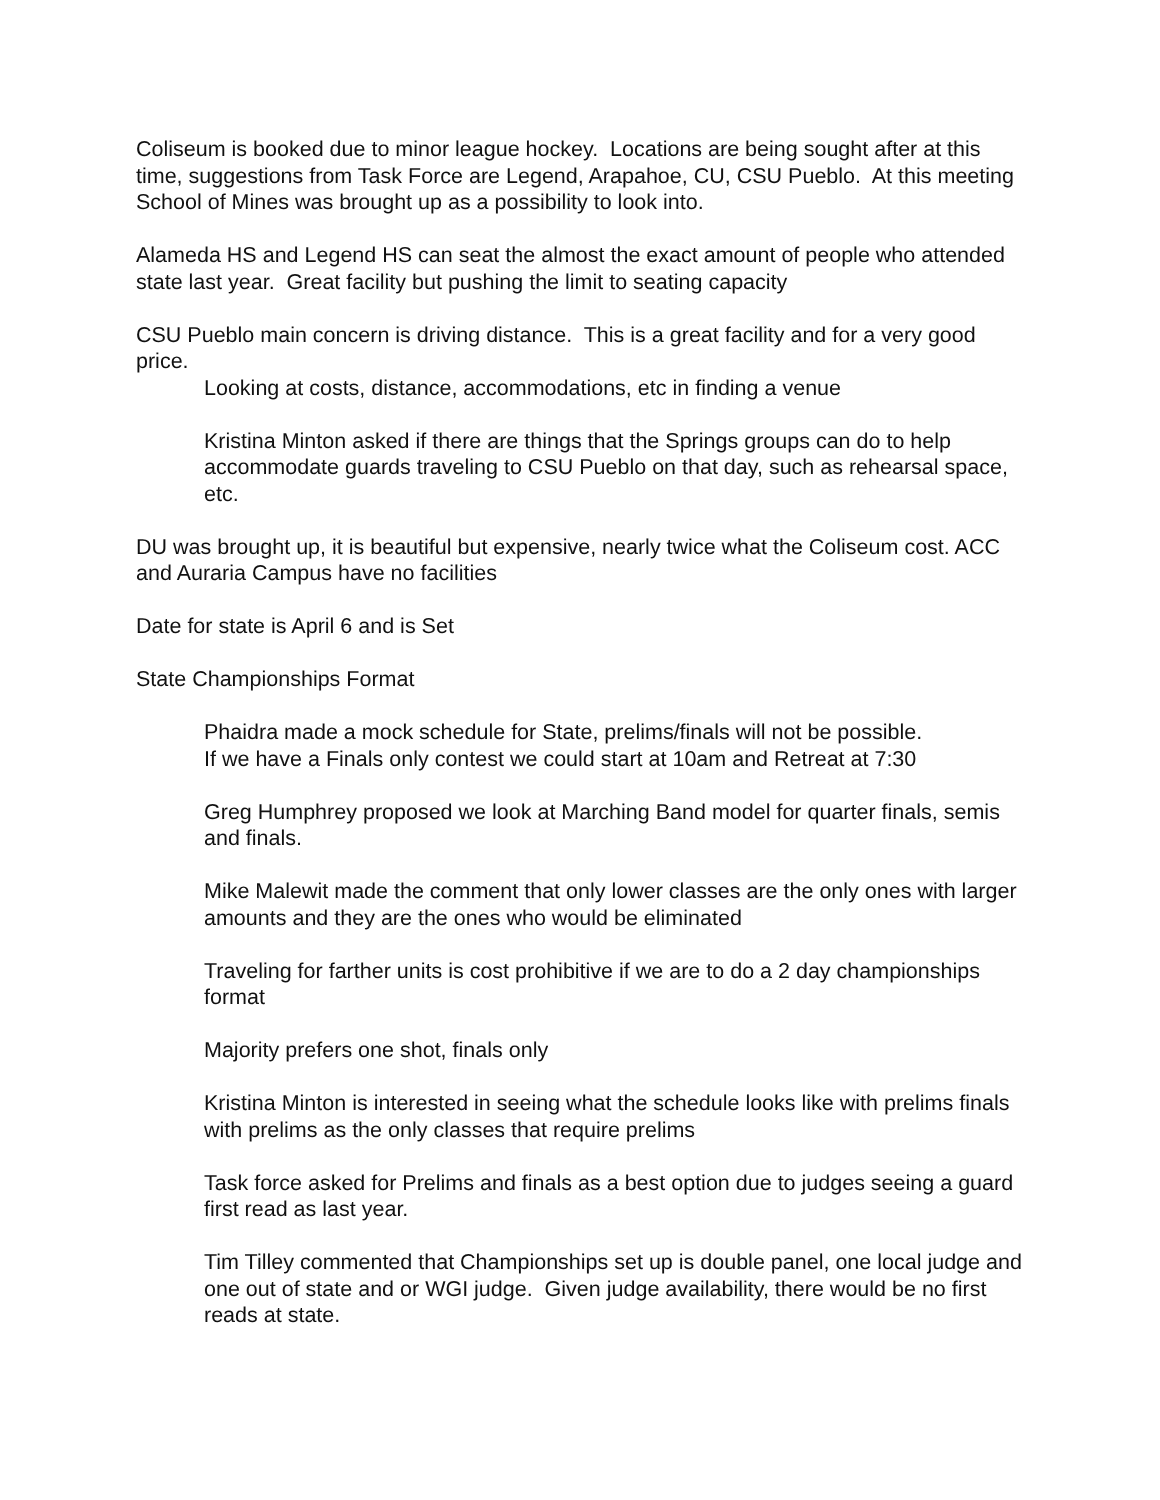Coliseum is booked due to minor league hockey. Locations are being sought after at this time, suggestions from Task Force are Legend, Arapahoe, CU, CSU Pueblo. At this meeting School of Mines was brought up as a possibility to look into.
Alameda HS and Legend HS can seat the almost the exact amount of people who attended state last year. Great facility but pushing the limit to seating capacity
CSU Pueblo main concern is driving distance. This is a great facility and for a very good price.
Looking at costs, distance, accommodations, etc in finding a venue
Kristina Minton asked if there are things that the Springs groups can do to help accommodate guards traveling to CSU Pueblo on that day, such as rehearsal space, etc.
DU was brought up, it is beautiful but expensive, nearly twice what the Coliseum cost. ACC and Auraria Campus have no facilities
Date for state is April 6 and is Set
State Championships Format
Phaidra made a mock schedule for State, prelims/finals will not be possible.
If we have a Finals only contest we could start at 10am and Retreat at 7:30
Greg Humphrey proposed we look at Marching Band model for quarter finals, semis and finals.
Mike Malewit made the comment that only lower classes are the only ones with larger amounts and they are the ones who would be eliminated
Traveling for farther units is cost prohibitive if we are to do a 2 day championships format
Majority prefers one shot, finals only
Kristina Minton is interested in seeing what the schedule looks like with prelims finals with prelims as the only classes that require prelims
Task force asked for Prelims and finals as a best option due to judges seeing a guard first read as last year.
Tim Tilley commented that Championships set up is double panel, one local judge and one out of state and or WGI judge. Given judge availability, there would be no first reads at state.